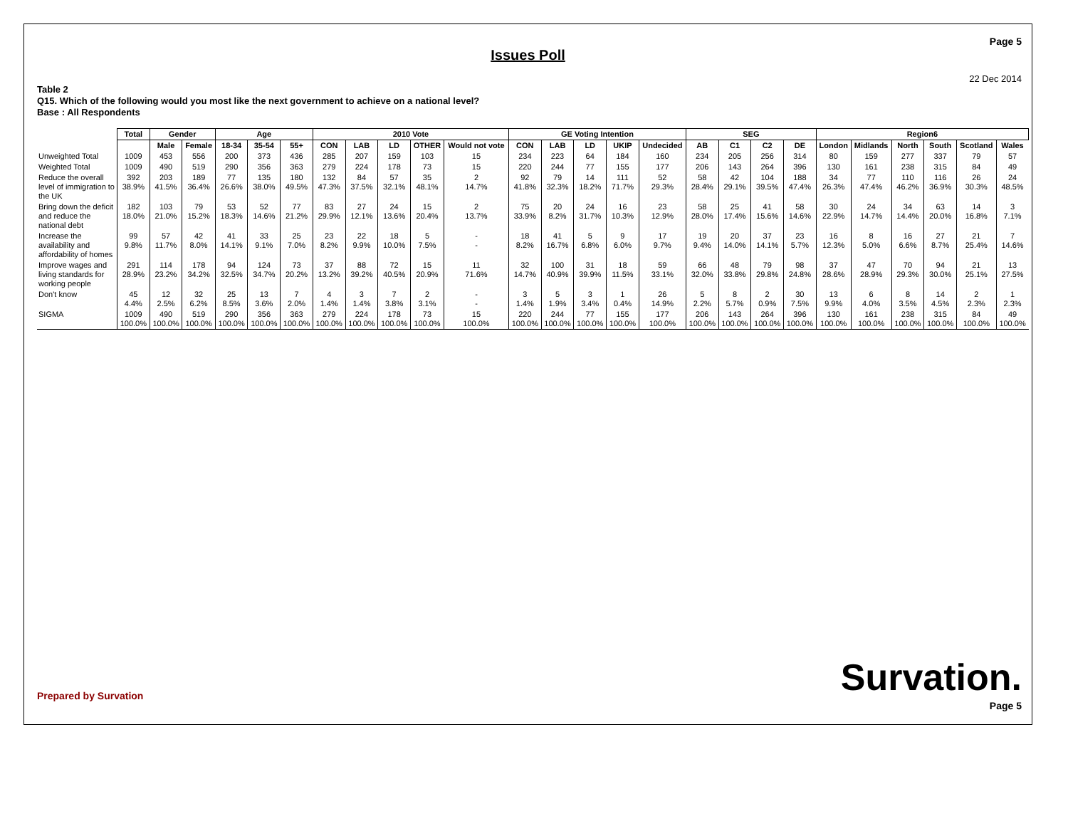Page 5
Issues Poll
22 Dec 2014
Table 2
Q15. Which of the following would you most like the next government to achieve on a national level?
Base : All Respondents
| | Total | Gender | | Age | | | 2010 Vote | | | | | GE Voting Intention | | | | | SEG | | | | Region6 | | | | | |
| | | Male | Female | 18-34 | 35-54 | 55+ | CON | LAB | LD | OTHER | Would not vote | CON | LAB | LD | UKIP | Undecided | AB | C1 | C2 | DE | London | Midlands | North | South | Scotland | Wales |
| Unweighted Total | 1009 | 453 | 556 | 200 | 373 | 436 | 285 | 207 | 159 | 103 | 15 | 234 | 223 | 64 | 184 | 160 | 234 | 205 | 256 | 314 | 80 | 159 | 277 | 337 | 79 | 57 |
| Weighted Total | 1009 | 490 | 519 | 290 | 356 | 363 | 279 | 224 | 178 | 73 | 15 | 220 | 244 | 77 | 155 | 177 | 206 | 143 | 264 | 396 | 130 | 161 | 238 | 315 | 84 | 49 |
| Reduce the overall level of immigration to the UK | 392 38.9% | 203 41.5% | 189 36.4% | 77 26.6% | 135 38.0% | 180 49.5% | 132 47.3% | 84 37.5% | 57 32.1% | 35 48.1% | 2 14.7% | 92 41.8% | 79 32.3% | 14 18.2% | 111 71.7% | 52 29.3% | 58 28.4% | 42 29.1% | 104 39.5% | 188 47.4% | 34 26.3% | 77 47.4% | 110 46.2% | 116 36.9% | 26 30.3% | 24 48.5% |
| Bring down the deficit and reduce the national debt | 182 18.0% | 103 21.0% | 79 15.2% | 53 18.3% | 52 14.6% | 77 21.2% | 83 29.9% | 27 12.1% | 24 13.6% | 15 20.4% | 2 13.7% | 75 33.9% | 20 8.2% | 24 31.7% | 16 10.3% | 23 12.9% | 58 28.0% | 25 17.4% | 41 15.6% | 58 14.6% | 30 22.9% | 24 14.7% | 34 14.4% | 63 20.0% | 14 16.8% | 3 7.1% |
| Increase the availability and affordability of homes | 99 9.8% | 57 11.7% | 42 8.0% | 41 14.1% | 33 9.1% | 25 7.0% | 23 8.2% | 22 9.9% | 18 10.0% | 5 7.5% | - - | 18 8.2% | 41 16.7% | 5 6.8% | 9 6.0% | 17 9.7% | 19 9.4% | 20 14.0% | 37 14.1% | 23 5.7% | 16 12.3% | 8 5.0% | 16 6.6% | 27 8.7% | 21 25.4% | 7 14.6% |
| Improve wages and living standards for working people | 291 28.9% | 114 23.2% | 178 34.2% | 94 32.5% | 124 34.7% | 73 20.2% | 37 13.2% | 88 39.2% | 72 40.5% | 15 20.9% | 11 71.6% | 32 14.7% | 100 40.9% | 31 39.9% | 18 11.5% | 59 33.1% | 66 32.0% | 48 33.8% | 79 29.8% | 98 24.8% | 37 28.6% | 47 28.9% | 70 29.3% | 94 30.0% | 21 25.1% | 13 27.5% |
| Don't know | 45 4.4% | 12 2.5% | 32 6.2% | 25 8.5% | 13 3.6% | 7 2.0% | 4 1.4% | 3 1.4% | 7 3.8% | 2 3.1% | - - | 3 1.4% | 5 1.9% | 3 3.4% | 1 0.4% | 26 14.9% | 5 2.2% | 8 5.7% | 2 0.9% | 30 7.5% | 13 9.9% | 6 4.0% | 8 3.5% | 14 4.5% | 2 2.3% | 1 2.3% |
| SIGMA | 1009 100.0% | 490 100.0% | 519 100.0% | 290 100.0% | 356 100.0% | 363 100.0% | 279 100.0% | 224 100.0% | 178 100.0% | 73 100.0% | 15 100.0% | 220 100.0% | 244 100.0% | 77 100.0% | 155 100.0% | 177 100.0% | 206 100.0% | 143 100.0% | 264 100.0% | 396 100.0% | 130 100.0% | 161 100.0% | 238 100.0% | 315 100.0% | 84 100.0% | 49 100.0% |
Prepared by Survation Survation.
Page 5